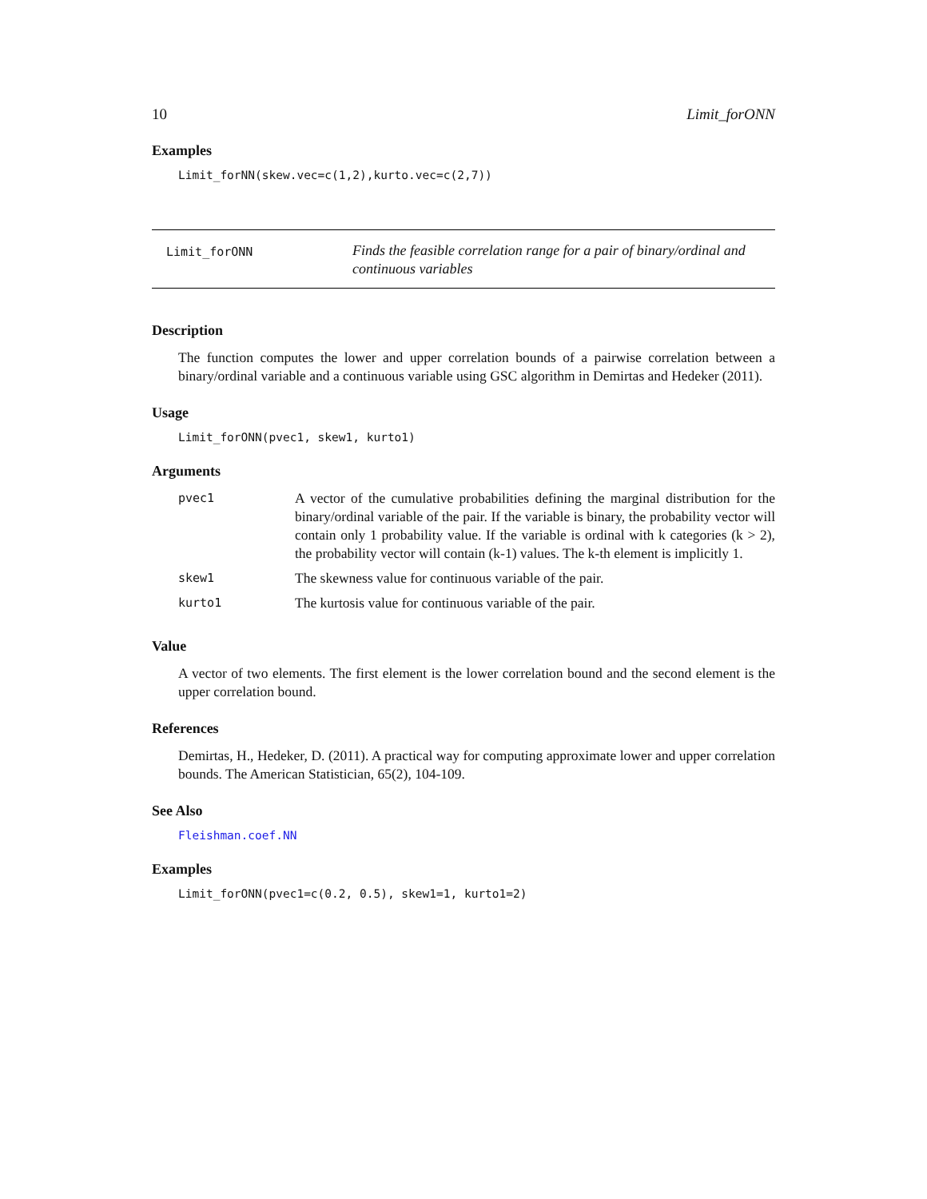10 Limit_forONN
Examples
Limit_forNN(skew.vec=c(1,2),kurto.vec=c(2,7))
Limit_forONN
Finds the feasible correlation range for a pair of binary/ordinal and continuous variables
Description
The function computes the lower and upper correlation bounds of a pairwise correlation between a binary/ordinal variable and a continuous variable using GSC algorithm in Demirtas and Hedeker (2011).
Usage
Limit_forONN(pvec1, skew1, kurto1)
Arguments
| pvec1 | A vector of the cumulative probabilities defining the marginal distribution for the binary/ordinal variable of the pair. If the variable is binary, the probability vector will contain only 1 probability value. If the variable is ordinal with k categories (k > 2), the probability vector will contain (k-1) values. The k-th element is implicitly 1. |
| skew1 | The skewness value for continuous variable of the pair. |
| kurto1 | The kurtosis value for continuous variable of the pair. |
Value
A vector of two elements. The first element is the lower correlation bound and the second element is the upper correlation bound.
References
Demirtas, H., Hedeker, D. (2011). A practical way for computing approximate lower and upper correlation bounds. The American Statistician, 65(2), 104-109.
See Also
Fleishman.coef.NN
Examples
Limit_forONN(pvec1=c(0.2, 0.5), skew1=1, kurto1=2)